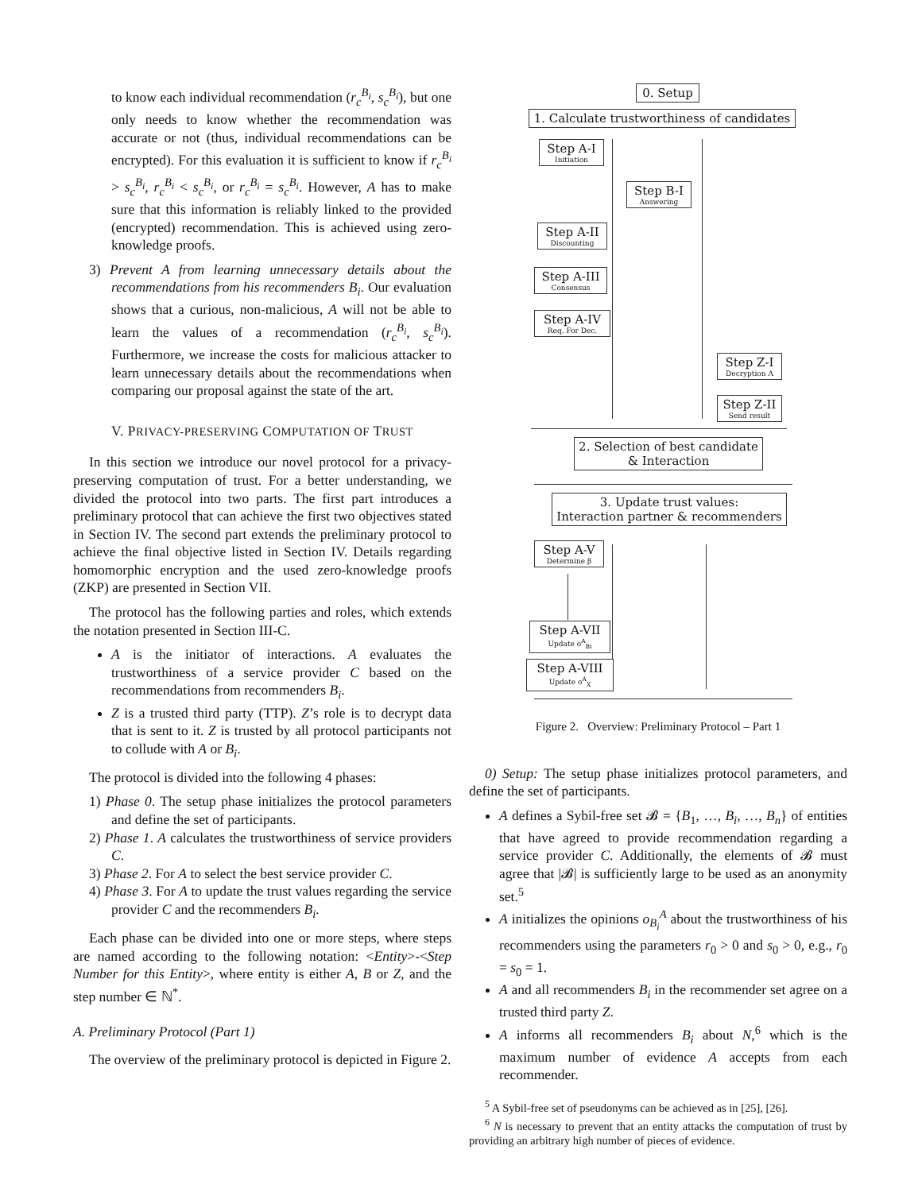to know each individual recommendation (r<sub>c</sub><sup>B<sub>i</sub></sup>, s<sub>c</sub><sup>B<sub>i</sub></sup>), but one only needs to know whether the recommendation was accurate or not (thus, individual recommendations can be encrypted). For this evaluation it is sufficient to know if r<sub>c</sub><sup>B<sub>i</sub></sup> > s<sub>c</sub><sup>B<sub>i</sub></sup>, r<sub>c</sub><sup>B<sub>i</sub></sup> < s<sub>c</sub><sup>B<sub>i</sub></sup>, or r<sub>c</sub><sup>B<sub>i</sub></sup> = s<sub>c</sub><sup>B<sub>i</sub></sup>. However, A has to make sure that this information is reliably linked to the provided (encrypted) recommendation. This is achieved using zero-knowledge proofs.
3) Prevent A from learning unnecessary details about the recommendations from his recommenders B<sub>i</sub>. Our evaluation shows that a curious, non-malicious, A will not be able to learn the values of a recommendation (r<sub>c</sub><sup>B<sub>i</sub></sup>, s<sub>c</sub><sup>B<sub>i</sub></sup>). Furthermore, we increase the costs for malicious attacker to learn unnecessary details about the recommendations when comparing our proposal against the state of the art.
V. PRIVACY-PRESERVING COMPUTATION OF TRUST
In this section we introduce our novel protocol for a privacy-preserving computation of trust. For a better understanding, we divided the protocol into two parts. The first part introduces a preliminary protocol that can achieve the first two objectives stated in Section IV. The second part extends the preliminary protocol to achieve the final objective listed in Section IV. Details regarding homomorphic encryption and the used zero-knowledge proofs (ZKP) are presented in Section VII.
The protocol has the following parties and roles, which extends the notation presented in Section III-C.
A is the initiator of interactions. A evaluates the trustworthiness of a service provider C based on the recommendations from recommenders B<sub>i</sub>.
Z is a trusted third party (TTP). Z’s role is to decrypt data that is sent to it. Z is trusted by all protocol participants not to collude with A or B<sub>i</sub>.
The protocol is divided into the following 4 phases:
1) Phase 0. The setup phase initializes the protocol parameters and define the set of participants.
2) Phase 1. A calculates the trustworthiness of service providers C.
3) Phase 2. For A to select the best service provider C.
4) Phase 3. For A to update the trust values regarding the service provider C and the recommenders B<sub>i</sub>.
Each phase can be divided into one or more steps, where steps are named according to the following notation: <Entity>-<Step Number for this Entity>, where entity is either A, B or Z, and the step number ∈ ℕ<sup>*</sup>.
A. Preliminary Protocol (Part 1)
The overview of the preliminary protocol is depicted in Figure 2.
0. Setup
1. Calculate trustworthiness of candidates
Step A-I
Initiation
Step B-I
Answering
Step A-II
Discounting
Step A-III
Consensus
Step A-IV
Req. For Dec.
Step Z-I
Decryption A
Step Z-II
Send result
2. Selection of best candidate
& Interaction
3. Update trust values:
Interaction partner & recommenders
Step A-V
Determine β
Step A-VII
Update o<sup>A</sup><sub>Bi</sub>
Step A-VIII
Update o<sup>A</sup><sub>X</sub>
Figure 2. Overview: Preliminary Protocol – Part 1
0) Setup: The setup phase initializes protocol parameters, and define the set of participants.
A defines a Sybil-free set 𝓑 = {B<sub>1</sub>, …, B<sub>i</sub>, …, B<sub>n</sub>} of entities that have agreed to provide recommendation regarding a service provider C. Additionally, the elements of 𝓑 must agree that |𝓑| is sufficiently large to be used as an anonymity set.<sup>5</sup>
A initializes the opinions o<sub>B<sub>i</sub></sub><sup>A</sup> about the trustworthiness of his recommenders using the parameters r<sub>0</sub> > 0 and s<sub>0</sub> > 0, e.g., r<sub>0</sub> = s<sub>0</sub> = 1.
A and all recommenders B<sub>i</sub> in the recommender set agree on a trusted third party Z.
A informs all recommenders B<sub>i</sub> about N,<sup>6</sup> which is the maximum number of evidence A accepts from each recommender.
<sup>5</sup> A Sybil-free set of pseudonyms can be achieved as in [25], [26].
<sup>6</sup> N is necessary to prevent that an entity attacks the computation of trust by providing an arbitrary high number of pieces of evidence.